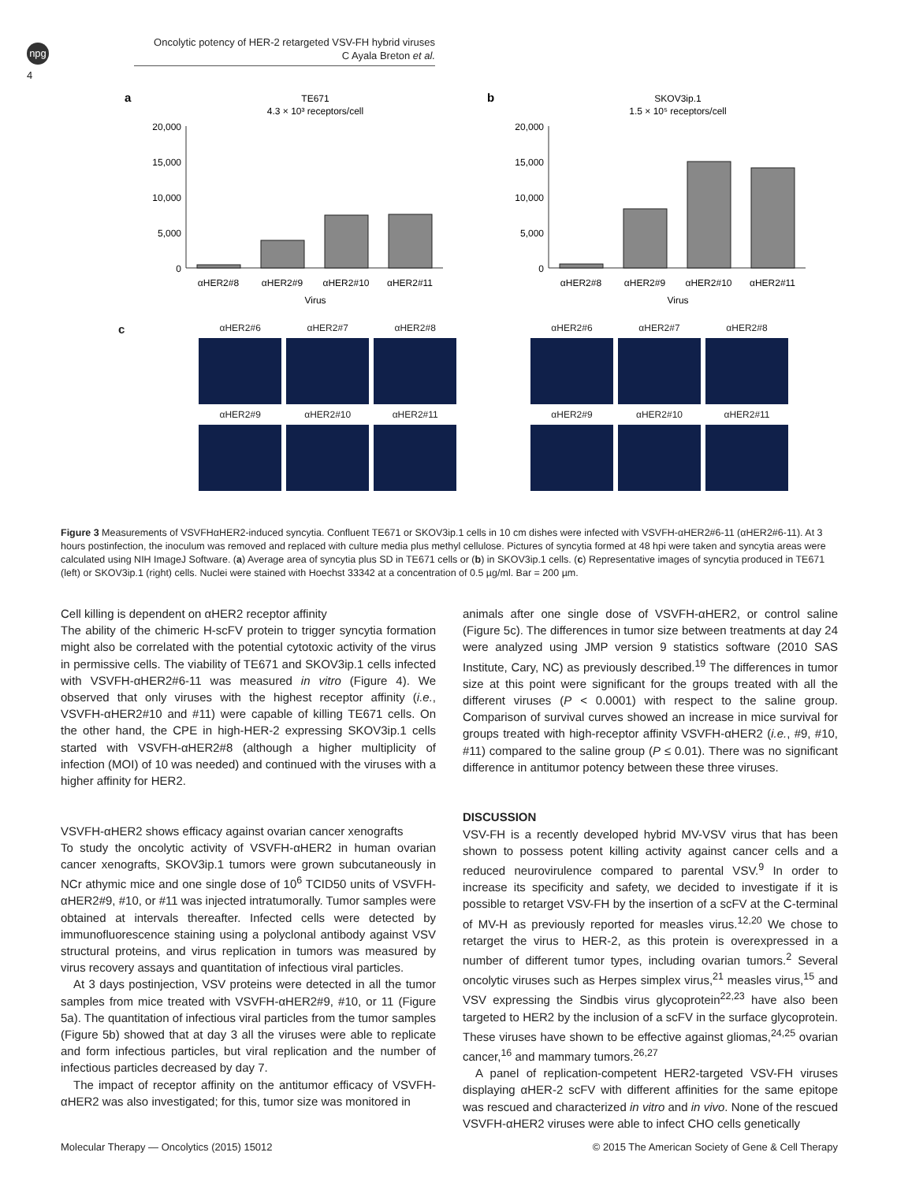npg
Oncolytic potency of HER-2 retargeted VSV-FH hybrid viruses
C Ayala Breton et al.
4
a
TE671
4.3 × 10³ receptors/cell
20,000
15,000
10,000
5,000
0
αHER2#8
αHER2#9
αHER2#10
αHER2#11
Virus
b
SKOV3ip.1
1.5 × 10⁵ receptors/cell
20,000
15,000
10,000
5,000
0
αHER2#8
αHER2#9
αHER2#10
αHER2#11
Virus
c
αHER2#6
αHER2#7
αHER2#8
αHER2#9
αHER2#10
αHER2#11
αHER2#6
αHER2#7
αHER2#8
αHER2#9
αHER2#10
αHER2#11
Figure 3 Measurements of VSVFHαHER2-induced syncytia. Confluent TE671 or SKOV3ip.1 cells in 10 cm dishes were infected with VSVFH-αHER2#6-11 (αHER2#6-11). At 3 hours postinfection, the inoculum was removed and replaced with culture media plus methyl cellulose. Pictures of syncytia formed at 48 hpi were taken and syncytia areas were calculated using NIH ImageJ Software. (a) Average area of syncytia plus SD in TE671 cells or (b) in SKOV3ip.1 cells. (c) Representative images of syncytia produced in TE671 (left) or SKOV3ip.1 (right) cells. Nuclei were stained with Hoechst 33342 at a concentration of 0.5 µg/ml. Bar = 200 µm.
Cell killing is dependent on αHER2 receptor affinity
The ability of the chimeric H-scFV protein to trigger syncytia formation might also be correlated with the potential cytotoxic activity of the virus in permissive cells. The viability of TE671 and SKOV3ip.1 cells infected with VSVFH-αHER2#6-11 was measured in vitro (Figure 4). We observed that only viruses with the highest receptor affinity (i.e., VSVFH-αHER2#10 and #11) were capable of killing TE671 cells. On the other hand, the CPE in high-HER-2 expressing SKOV3ip.1 cells started with VSVFH-αHER2#8 (although a higher multiplicity of infection (MOI) of 10 was needed) and continued with the viruses with a higher affinity for HER2.
VSVFH-αHER2 shows efficacy against ovarian cancer xenografts
To study the oncolytic activity of VSVFH-αHER2 in human ovarian cancer xenografts, SKOV3ip.1 tumors were grown subcutaneously in NCr athymic mice and one single dose of 10<sup>6</sup> TCID50 units of VSVFH-αHER2#9, #10, or #11 was injected intratumorally. Tumor samples were obtained at intervals thereafter. Infected cells were detected by immunofluorescence staining using a polyclonal antibody against VSV structural proteins, and virus replication in tumors was measured by virus recovery assays and quantitation of infectious viral particles.
At 3 days postinjection, VSV proteins were detected in all the tumor samples from mice treated with VSVFH-αHER2#9, #10, or 11 (Figure 5a). The quantitation of infectious viral particles from the tumor samples (Figure 5b) showed that at day 3 all the viruses were able to replicate and form infectious particles, but viral replication and the number of infectious particles decreased by day 7.
The impact of receptor affinity on the antitumor efficacy of VSVFH-αHER2 was also investigated; for this, tumor size was monitored in
animals after one single dose of VSVFH-αHER2, or control saline (Figure 5c). The differences in tumor size between treatments at day 24 were analyzed using JMP version 9 statistics software (2010 SAS Institute, Cary, NC) as previously described.<sup>19</sup> The differences in tumor size at this point were significant for the groups treated with all the different viruses (P < 0.0001) with respect to the saline group. Comparison of survival curves showed an increase in mice survival for groups treated with high-receptor affinity VSVFH-αHER2 (i.e., #9, #10, #11) compared to the saline group (P ≤ 0.01). There was no significant difference in antitumor potency between these three viruses.
DISCUSSION
VSV-FH is a recently developed hybrid MV-VSV virus that has been shown to possess potent killing activity against cancer cells and a reduced neurovirulence compared to parental VSV.<sup>9</sup> In order to increase its specificity and safety, we decided to investigate if it is possible to retarget VSV-FH by the insertion of a scFV at the C-terminal of MV-H as previously reported for measles virus.<sup>12,20</sup> We chose to retarget the virus to HER-2, as this protein is overexpressed in a number of different tumor types, including ovarian tumors.<sup>2</sup> Several oncolytic viruses such as Herpes simplex virus,<sup>21</sup> measles virus,<sup>15</sup> and VSV expressing the Sindbis virus glycoprotein<sup>22,23</sup> have also been targeted to HER2 by the inclusion of a scFV in the surface glycoprotein. These viruses have shown to be effective against gliomas,<sup>24,25</sup> ovarian cancer,<sup>16</sup> and mammary tumors.<sup>26,27</sup>
A panel of replication-competent HER2-targeted VSV-FH viruses displaying αHER-2 scFV with different affinities for the same epitope was rescued and characterized in vitro and in vivo. None of the rescued VSVFH-αHER2 viruses were able to infect CHO cells genetically
Molecular Therapy — Oncolytics (2015) 15012 © 2015 The American Society of Gene & Cell Therapy